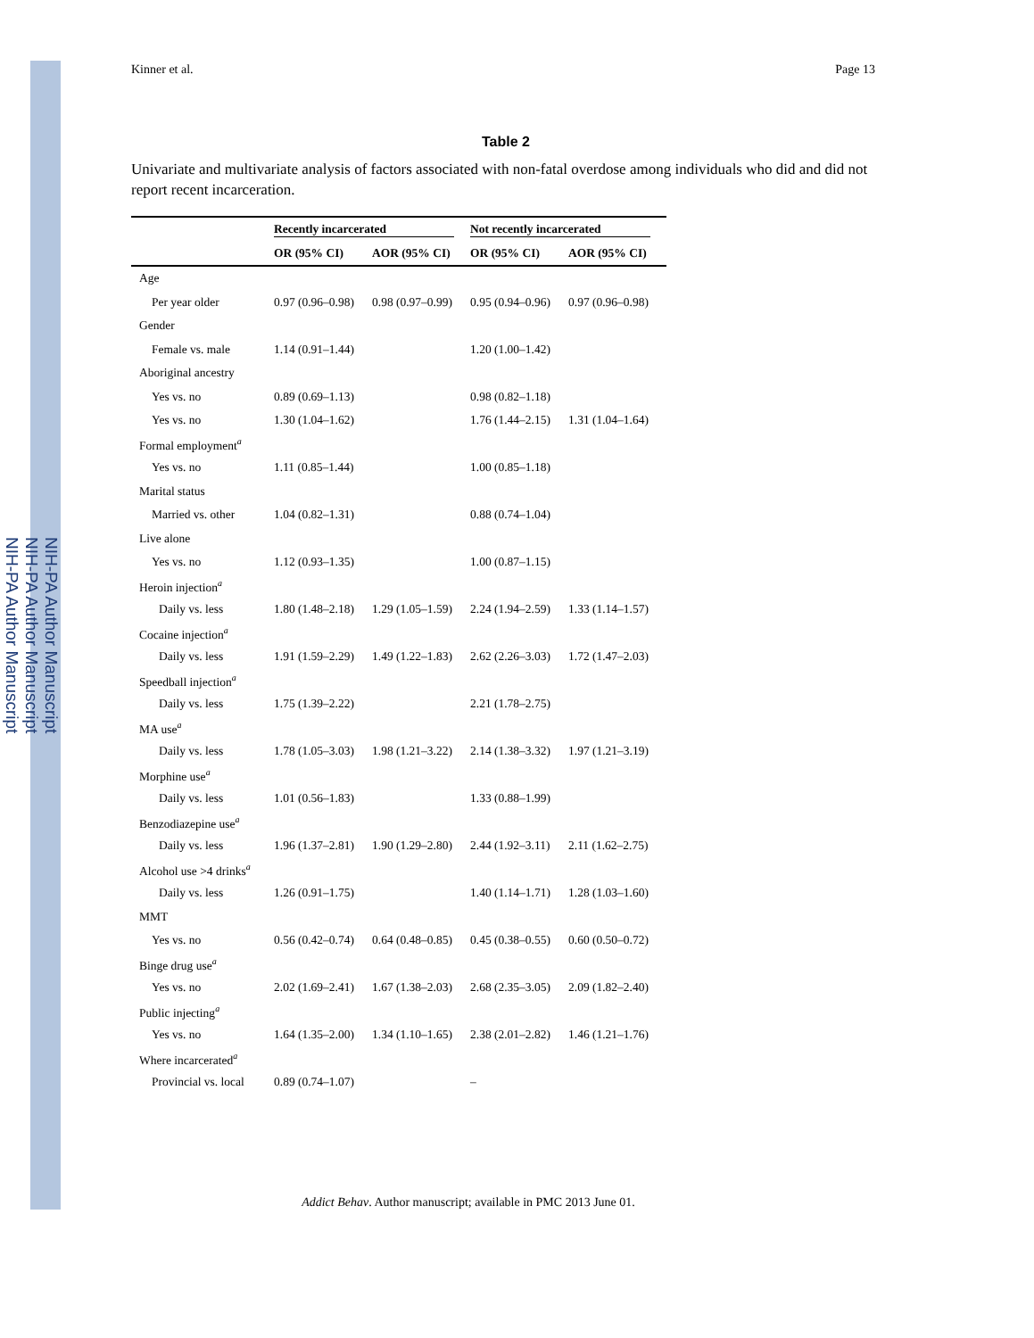NIH-PA Author Manuscript
NIH-PA Author Manuscript
NIH-PA Author Manuscript
Kinner et al. Page 13
Table 2
Univariate and multivariate analysis of factors associated with non-fatal overdose among individuals who did and did not report recent incarceration.
| | Recently incarcerated | | Not recently incarcerated | |
| --- | --- | --- | --- | --- |
| | OR (95% CI) | AOR (95% CI) | OR (95% CI) | AOR (95% CI) |
| Age | | | | |
| Per year older | 0.97 (0.96–0.98) | 0.98 (0.97–0.99) | 0.95 (0.94–0.96) | 0.97 (0.96–0.98) |
| Gender | | | | |
| Female vs. male | 1.14 (0.91–1.44) | | 1.20 (1.00–1.42) | |
| Aboriginal ancestry | | | | |
| Yes vs. no | 0.89 (0.69–1.13) | | 0.98 (0.82–1.18) | |
| Yes vs. no | 1.30 (1.04–1.62) | | 1.76 (1.44–2.15) | 1.31 (1.04–1.64) |
| Formal employment<sup>a</sup> | | | | |
| Yes vs. no | 1.11 (0.85–1.44) | | 1.00 (0.85–1.18) | |
| Marital status | | | | |
| Married vs. other | 1.04 (0.82–1.31) | | 0.88 (0.74–1.04) | |
| Live alone | | | | |
| Yes vs. no | 1.12 (0.93–1.35) | | 1.00 (0.87–1.15) | |
| Heroin injection<sup>a</sup> | | | | |
| Daily vs. less | 1.80 (1.48–2.18) | 1.29 (1.05–1.59) | 2.24 (1.94–2.59) | 1.33 (1.14–1.57) |
| Cocaine injection<sup>a</sup> | | | | |
| Daily vs. less | 1.91 (1.59–2.29) | 1.49 (1.22–1.83) | 2.62 (2.26–3.03) | 1.72 (1.47–2.03) |
| Speedball injection<sup>a</sup> | | | | |
| Daily vs. less | 1.75 (1.39–2.22) | | 2.21 (1.78–2.75) | |
| MA use<sup>a</sup> | | | | |
| Daily vs. less | 1.78 (1.05–3.03) | 1.98 (1.21–3.22) | 2.14 (1.38–3.32) | 1.97 (1.21–3.19) |
| Morphine use<sup>a</sup> | | | | |
| Daily vs. less | 1.01 (0.56–1.83) | | 1.33 (0.88–1.99) | |
| Benzodiazepine use<sup>a</sup> | | | | |
| Daily vs. less | 1.96 (1.37–2.81) | 1.90 (1.29–2.80) | 2.44 (1.92–3.11) | 2.11 (1.62–2.75) |
| Alcohol use >4 drinks<sup>a</sup> | | | | |
| Daily vs. less | 1.26 (0.91–1.75) | | 1.40 (1.14–1.71) | 1.28 (1.03–1.60) |
| MMT | | | | |
| Yes vs. no | 0.56 (0.42–0.74) | 0.64 (0.48–0.85) | 0.45 (0.38–0.55) | 0.60 (0.50–0.72) |
| Binge drug use<sup>a</sup> | | | | |
| Yes vs. no | 2.02 (1.69–2.41) | 1.67 (1.38–2.03) | 2.68 (2.35–3.05) | 2.09 (1.82–2.40) |
| Public injecting<sup>a</sup> | | | | |
| Yes vs. no | 1.64 (1.35–2.00) | 1.34 (1.10–1.65) | 2.38 (2.01–2.82) | 1.46 (1.21–1.76) |
| Where incarcerated<sup>a</sup> | | | | |
| Provincial vs. local | 0.89 (0.74–1.07) | | – | |
Addict Behav. Author manuscript; available in PMC 2013 June 01.